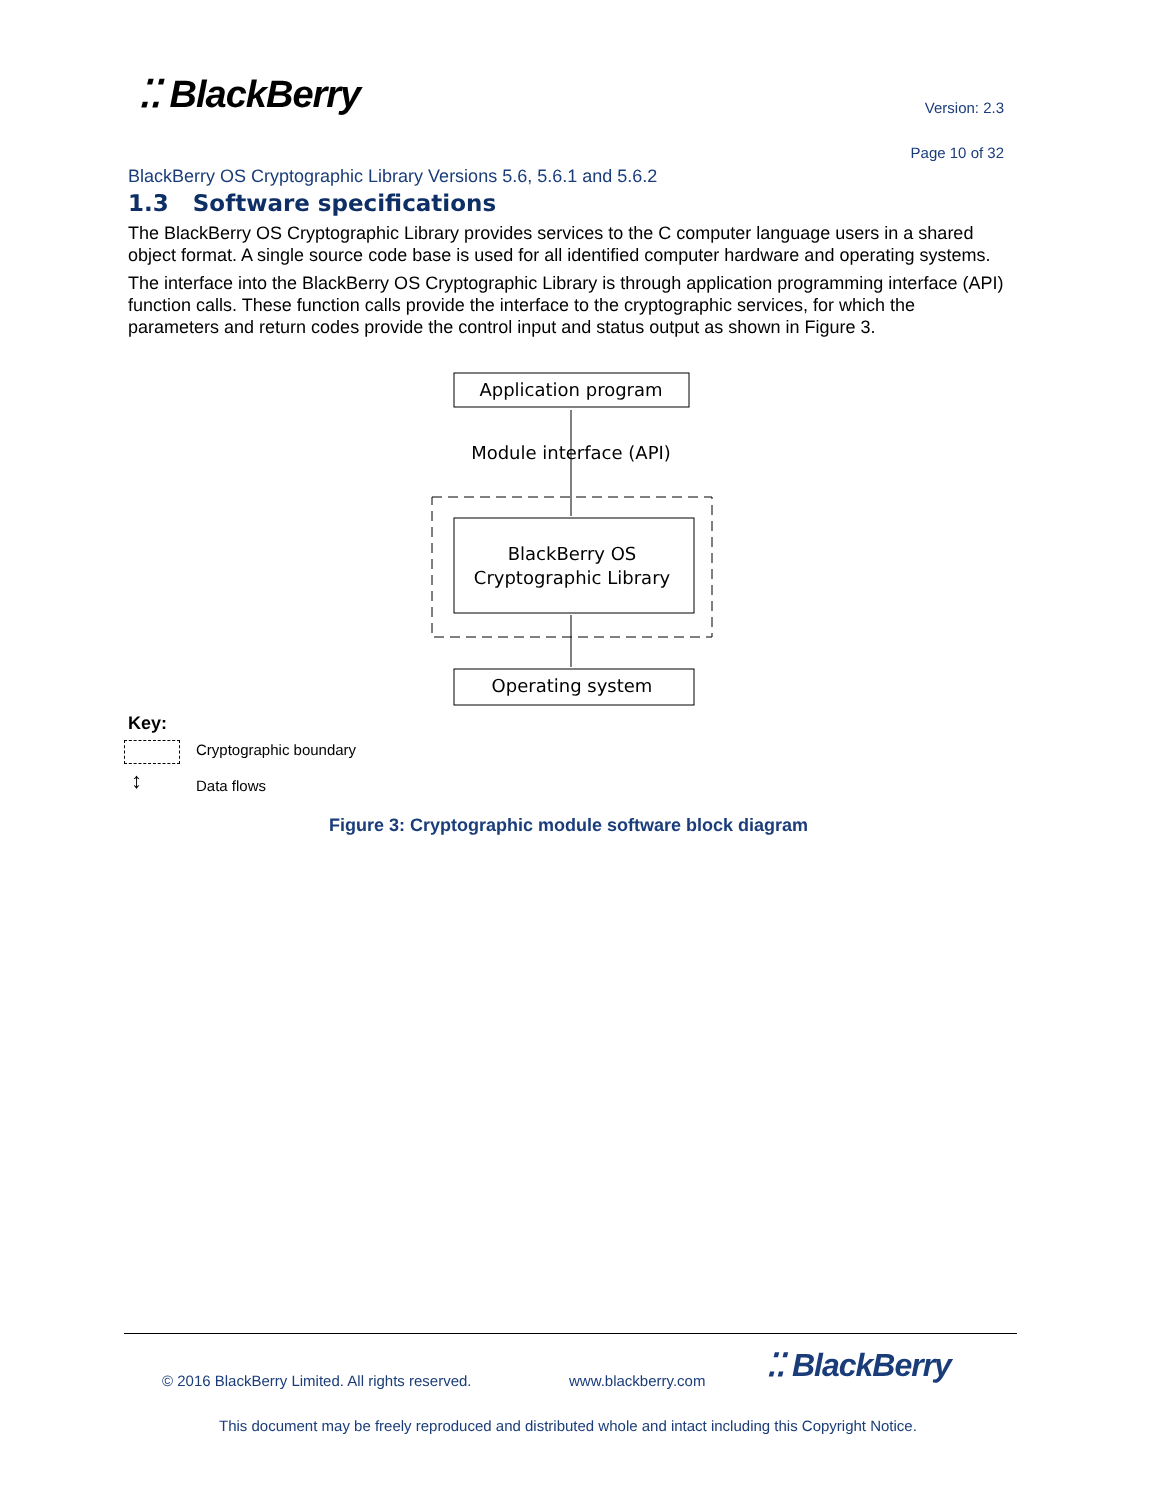⁚⁚ BlackBerry Version: 2.3
Page 10 of 32
BlackBerry OS Cryptographic Library Versions 5.6, 5.6.1 and 5.6.2
1.3 Software specifications
The BlackBerry OS Cryptographic Library provides services to the C computer language users in a shared object format. A single source code base is used for all identified computer hardware and operating systems.
The interface into the BlackBerry OS Cryptographic Library is through application programming interface (API) function calls. These function calls provide the interface to the cryptographic services, for which the parameters and return codes provide the control input and status output as shown in Figure 3.
Application program
Module interface (API)
BlackBerry OS
Cryptographic Library
Operating system
Key:
Cryptographic boundary
↕ Data flows
Figure 3: Cryptographic module software block diagram
© 2016 BlackBerry Limited. All rights reserved.
www.blackberry.com ⁚⁚ BlackBerry
This document may be freely reproduced and distributed whole and intact including this Copyright Notice.